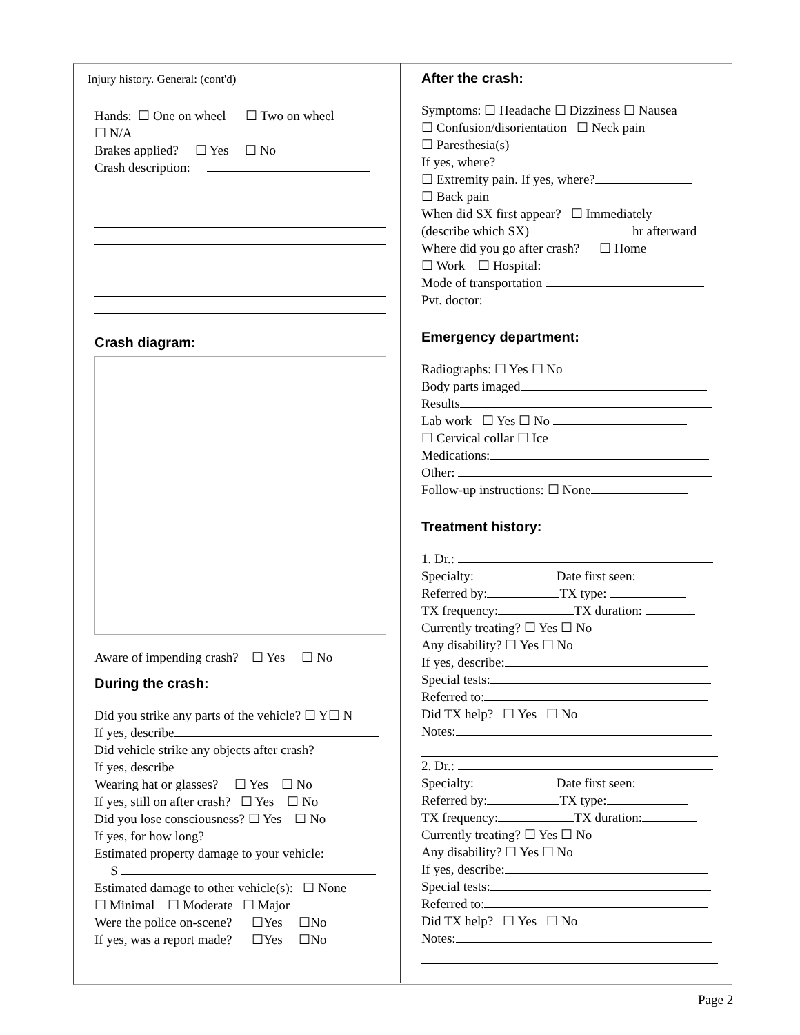Injury history. General: (cont'd)
Hands: ☐ One on wheel ☐ Two on wheel
☐ N/A
Brakes applied? ☐ Yes ☐ No
Crash description:
Crash diagram:
Aware of impending crash? ☐ Yes ☐ No
During the crash:
Did you strike any parts of the vehicle? ☐ Y☐ N
If yes, describe
Did vehicle strike any objects after crash?
If yes, describe
Wearing hat or glasses? ☐ Yes ☐ No
If yes, still on after crash? ☐ Yes ☐ No
Did you lose consciousness? ☐ Yes ☐ No
If yes, for how long?
Estimated property damage to your vehicle:
$
Estimated damage to other vehicle(s): ☐ None
☐ Minimal ☐ Moderate ☐ Major
Were the police on-scene? ☐Yes ☐No
If yes, was a report made? ☐Yes ☐No
After the crash:
Symptoms: ☐ Headache ☐ Dizziness ☐ Nausea
☐ Confusion/disorientation ☐ Neck pain
☐ Paresthesia(s)
If yes, where?
☐ Extremity pain. If yes, where?
☐ Back pain
When did SX first appear? ☐ Immediately
(describe which SX) hr afterward
Where did you go after crash? ☐ Home
☐ Work ☐ Hospital:
Mode of transportation
Pvt. doctor:
Emergency department:
Radiographs: ☐ Yes ☐ No
Body parts imaged
Results
Lab work ☐ Yes ☐ No
☐ Cervical collar ☐ Ice
Medications:
Other:
Follow-up instructions: ☐ None
Treatment history:
1. Dr.:
Specialty: Date first seen:
Referred by: TX type:
TX frequency: TX duration:
Currently treating? ☐ Yes ☐ No
Any disability? ☐ Yes ☐ No
If yes, describe:
Special tests:
Referred to:
Did TX help? ☐ Yes ☐ No
Notes:
2. Dr.:
Specialty: Date first seen:
Referred by: TX type:
TX frequency: TX duration:
Currently treating? ☐ Yes ☐ No
Any disability? ☐ Yes ☐ No
If yes, describe:
Special tests:
Referred to:
Did TX help? ☐ Yes ☐ No
Notes:
Page 2